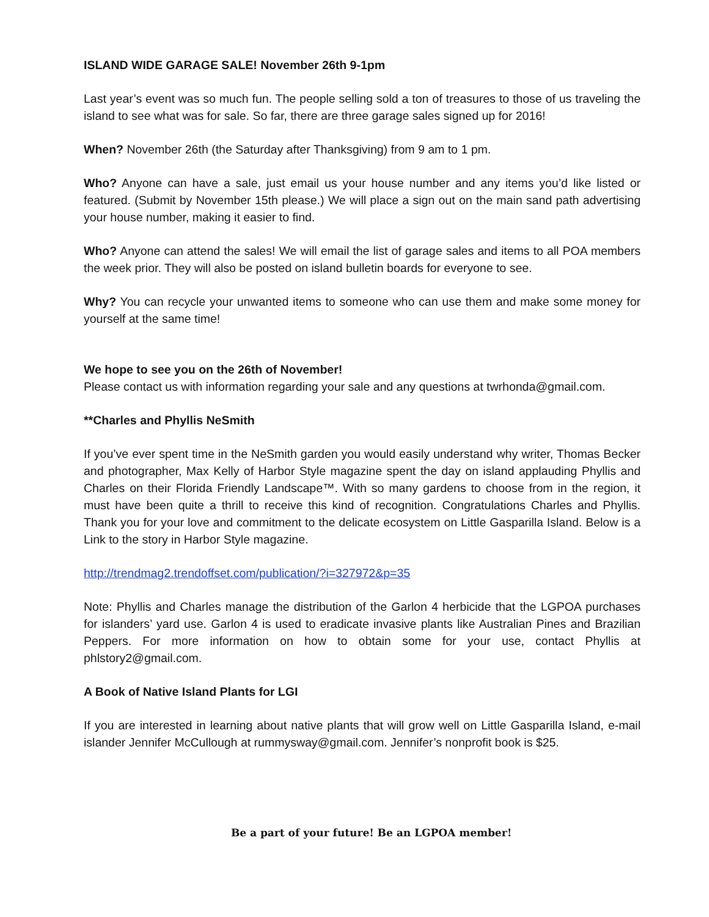ISLAND WIDE GARAGE SALE! November 26th 9-1pm
Last year’s event was so much fun. The people selling sold a ton of treasures to those of us traveling the island to see what was for sale. So far, there are three garage sales signed up for 2016!
When? November 26th (the Saturday after Thanksgiving) from 9 am to 1 pm.
Who? Anyone can have a sale, just email us your house number and any items you’d like listed or featured. (Submit by November 15th please.) We will place a sign out on the main sand path advertising your house number, making it easier to find.
Who? Anyone can attend the sales! We will email the list of garage sales and items to all POA members the week prior. They will also be posted on island bulletin boards for everyone to see.
Why? You can recycle your unwanted items to someone who can use them and make some money for yourself at the same time!
We hope to see you on the 26th of November!
Please contact us with information regarding your sale and any questions at twrhonda@gmail.com.
**Charles and Phyllis NeSmith
If you’ve ever spent time in the NeSmith garden you would easily understand why writer, Thomas Becker and photographer, Max Kelly of Harbor Style magazine spent the day on island applauding Phyllis and Charles on their Florida Friendly Landscape™. With so many gardens to choose from in the region, it must have been quite a thrill to receive this kind of recognition. Congratulations Charles and Phyllis. Thank you for your love and commitment to the delicate ecosystem on Little Gasparilla Island. Below is a Link to the story in Harbor Style magazine.
http://trendmag2.trendoffset.com/publication/?i=327972&p=35
Note: Phyllis and Charles manage the distribution of the Garlon 4 herbicide that the LGPOA purchases for islanders’ yard use. Garlon 4 is used to eradicate invasive plants like Australian Pines and Brazilian Peppers. For more information on how to obtain some for your use, contact Phyllis at phlstory2@gmail.com.
A Book of Native Island Plants for LGI
If you are interested in learning about native plants that will grow well on Little Gasparilla Island, e-mail islander Jennifer McCullough at rummysway@gmail.com. Jennifer’s nonprofit book is $25.
Be a part of your future! Be an LGPOA member!